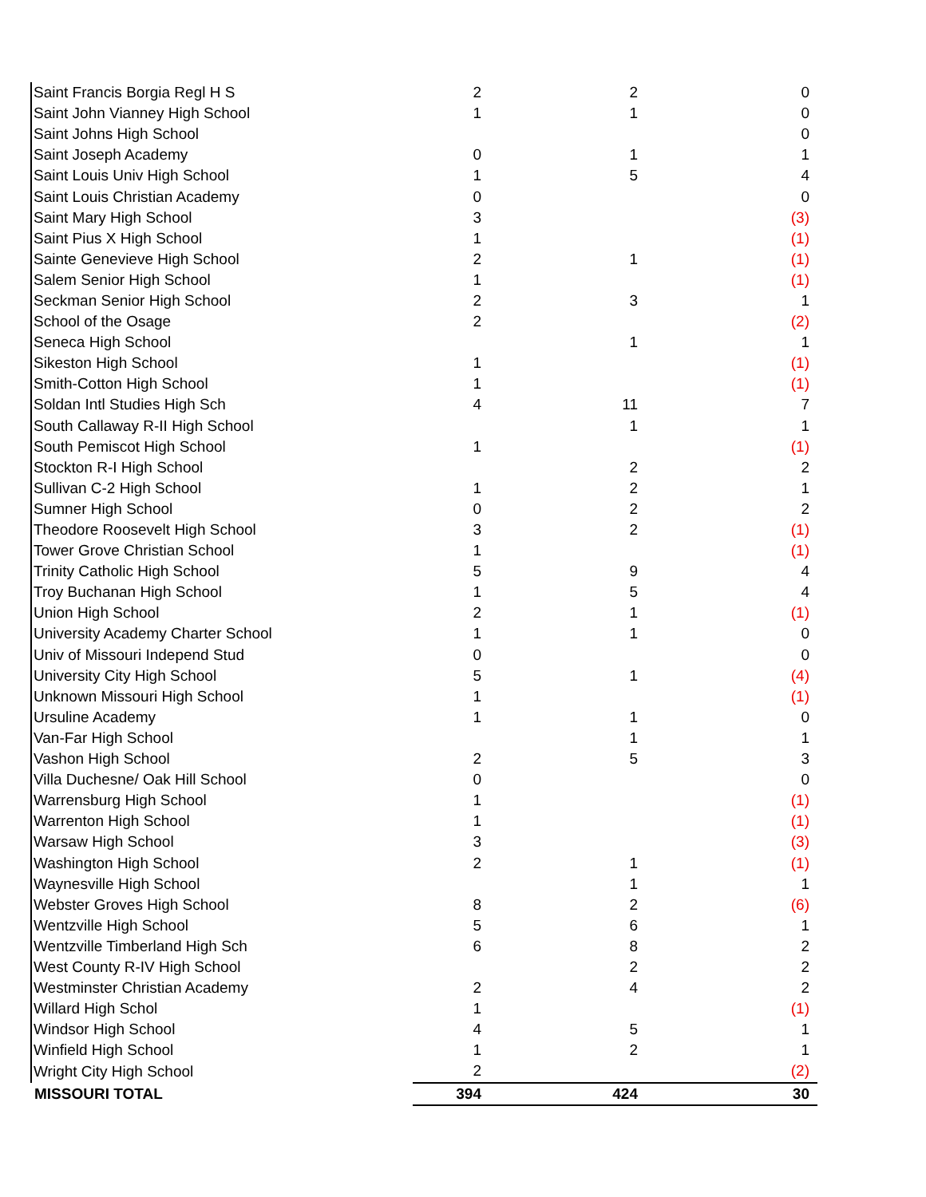| Saint Francis Borgia Regl H S | 2 | 2 | 0 |
| Saint John Vianney High School | 1 | 1 | 0 |
| Saint Johns High School | | | 0 |
| Saint Joseph Academy | 0 | 1 | 1 |
| Saint Louis Univ High School | 1 | 5 | 4 |
| Saint Louis Christian Academy | 0 | | 0 |
| Saint Mary High School | 3 | | (3) |
| Saint Pius X High School | 1 | | (1) |
| Sainte Genevieve High School | 2 | 1 | (1) |
| Salem Senior High School | 1 | | (1) |
| Seckman Senior High School | 2 | 3 | 1 |
| School of the Osage | 2 | | (2) |
| Seneca High School | | 1 | 1 |
| Sikeston High School | 1 | | (1) |
| Smith-Cotton High School | 1 | | (1) |
| Soldan Intl Studies High Sch | 4 | 11 | 7 |
| South Callaway R-II High School | | 1 | 1 |
| South Pemiscot High School | 1 | | (1) |
| Stockton R-I High School | | 2 | 2 |
| Sullivan C-2 High School | 1 | 2 | 1 |
| Sumner High School | 0 | 2 | 2 |
| Theodore Roosevelt High School | 3 | 2 | (1) |
| Tower Grove Christian School | 1 | | (1) |
| Trinity Catholic High School | 5 | 9 | 4 |
| Troy Buchanan High School | 1 | 5 | 4 |
| Union High School | 2 | 1 | (1) |
| University Academy Charter School | 1 | 1 | 0 |
| Univ of Missouri Independ Stud | 0 | | 0 |
| University City High School | 5 | 1 | (4) |
| Unknown Missouri High School | 1 | | (1) |
| Ursuline Academy | 1 | 1 | 0 |
| Van-Far High School | | 1 | 1 |
| Vashon High School | 2 | 5 | 3 |
| Villa Duchesne/ Oak Hill School | 0 | | 0 |
| Warrensburg High School | 1 | | (1) |
| Warrenton High School | 1 | | (1) |
| Warsaw High School | 3 | | (3) |
| Washington High School | 2 | 1 | (1) |
| Waynesville High School | | 1 | 1 |
| Webster Groves High School | 8 | 2 | (6) |
| Wentzville High School | 5 | 6 | 1 |
| Wentzville Timberland High Sch | 6 | 8 | 2 |
| West County R-IV High School | | 2 | 2 |
| Westminster Christian Academy | 2 | 4 | 2 |
| Willard High Schol | 1 | | (1) |
| Windsor High School | 4 | 5 | 1 |
| Winfield High School | 1 | 2 | 1 |
| Wright City High School | 2 | | (2) |
| MISSOURI TOTAL | 394 | 424 | 30 |